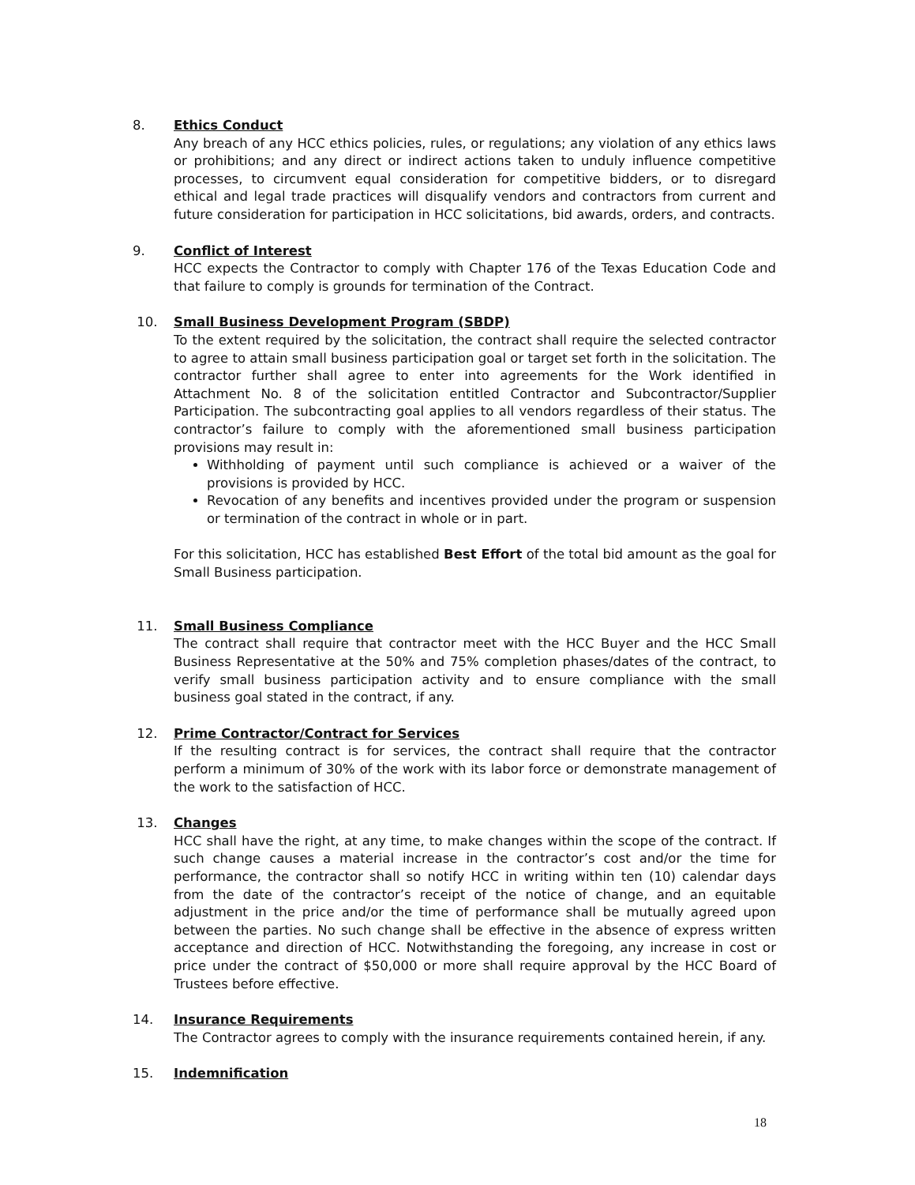8. Ethics Conduct
Any breach of any HCC ethics policies, rules, or regulations; any violation of any ethics laws or prohibitions; and any direct or indirect actions taken to unduly influence competitive processes, to circumvent equal consideration for competitive bidders, or to disregard ethical and legal trade practices will disqualify vendors and contractors from current and future consideration for participation in HCC solicitations, bid awards, orders, and contracts.
9. Conflict of Interest
HCC expects the Contractor to comply with Chapter 176 of the Texas Education Code and that failure to comply is grounds for termination of the Contract.
10. Small Business Development Program (SBDP)
To the extent required by the solicitation, the contract shall require the selected contractor to agree to attain small business participation goal or target set forth in the solicitation. The contractor further shall agree to enter into agreements for the Work identified in Attachment No. 8 of the solicitation entitled Contractor and Subcontractor/Supplier Participation. The subcontracting goal applies to all vendors regardless of their status. The contractor’s failure to comply with the aforementioned small business participation provisions may result in:
Withholding of payment until such compliance is achieved or a waiver of the provisions is provided by HCC.
Revocation of any benefits and incentives provided under the program or suspension or termination of the contract in whole or in part.
For this solicitation, HCC has established Best Effort of the total bid amount as the goal for Small Business participation.
11. Small Business Compliance
The contract shall require that contractor meet with the HCC Buyer and the HCC Small Business Representative at the 50% and 75% completion phases/dates of the contract, to verify small business participation activity and to ensure compliance with the small business goal stated in the contract, if any.
12. Prime Contractor/Contract for Services
If the resulting contract is for services, the contract shall require that the contractor perform a minimum of 30% of the work with its labor force or demonstrate management of the work to the satisfaction of HCC.
13. Changes
HCC shall have the right, at any time, to make changes within the scope of the contract. If such change causes a material increase in the contractor’s cost and/or the time for performance, the contractor shall so notify HCC in writing within ten (10) calendar days from the date of the contractor’s receipt of the notice of change, and an equitable adjustment in the price and/or the time of performance shall be mutually agreed upon between the parties. No such change shall be effective in the absence of express written acceptance and direction of HCC. Notwithstanding the foregoing, any increase in cost or price under the contract of $50,000 or more shall require approval by the HCC Board of Trustees before effective.
14. Insurance Requirements
The Contractor agrees to comply with the insurance requirements contained herein, if any.
15. Indemnification
18